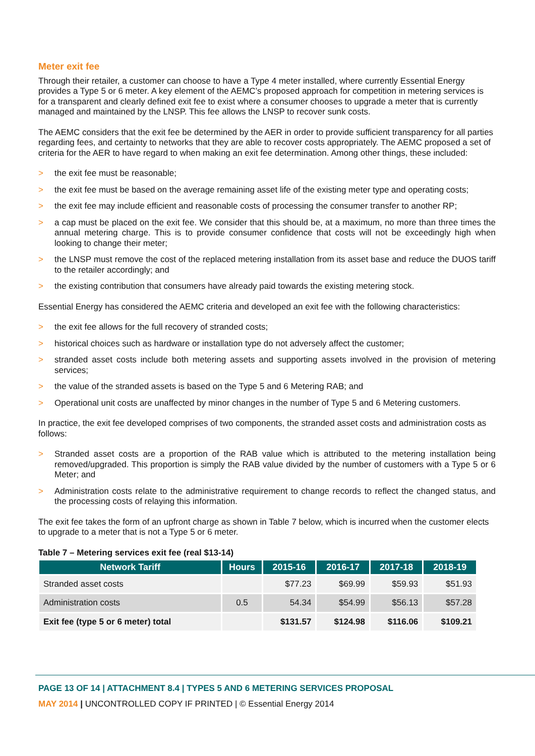Meter exit fee
Through their retailer, a customer can choose to have a Type 4 meter installed, where currently Essential Energy provides a Type 5 or 6 meter. A key element of the AEMC’s proposed approach for competition in metering services is for a transparent and clearly defined exit fee to exist where a consumer chooses to upgrade a meter that is currently managed and maintained by the LNSP. This fee allows the LNSP to recover sunk costs.
The AEMC considers that the exit fee be determined by the AER in order to provide sufficient transparency for all parties regarding fees, and certainty to networks that they are able to recover costs appropriately. The AEMC proposed a set of criteria for the AER to have regard to when making an exit fee determination. Among other things, these included:
> the exit fee must be reasonable;
> the exit fee must be based on the average remaining asset life of the existing meter type and operating costs;
> the exit fee may include efficient and reasonable costs of processing the consumer transfer to another RP;
> a cap must be placed on the exit fee. We consider that this should be, at a maximum, no more than three times the annual metering charge. This is to provide consumer confidence that costs will not be exceedingly high when looking to change their meter;
> the LNSP must remove the cost of the replaced metering installation from its asset base and reduce the DUOS tariff to the retailer accordingly; and
> the existing contribution that consumers have already paid towards the existing metering stock.
Essential Energy has considered the AEMC criteria and developed an exit fee with the following characteristics:
> the exit fee allows for the full recovery of stranded costs;
> historical choices such as hardware or installation type do not adversely affect the customer;
> stranded asset costs include both metering assets and supporting assets involved in the provision of metering services;
> the value of the stranded assets is based on the Type 5 and 6 Metering RAB; and
> Operational unit costs are unaffected by minor changes in the number of Type 5 and 6 Metering customers.
In practice, the exit fee developed comprises of two components, the stranded asset costs and administration costs as follows:
> Stranded asset costs are a proportion of the RAB value which is attributed to the metering installation being removed/upgraded. This proportion is simply the RAB value divided by the number of customers with a Type 5 or 6 Meter; and
> Administration costs relate to the administrative requirement to change records to reflect the changed status, and the processing costs of relaying this information.
The exit fee takes the form of an upfront charge as shown in Table 7 below, which is incurred when the customer elects to upgrade to a meter that is not a Type 5 or 6 meter.
Table 7 – Metering services exit fee (real $13-14)
| Network Tariff | Hours | 2015-16 | 2016-17 | 2017-18 | 2018-19 |
| --- | --- | --- | --- | --- | --- |
| Stranded asset costs | | $77.23 | $69.99 | $59.93 | $51.93 |
| Administration costs | 0.5 | 54.34 | $54.99 | $56.13 | $57.28 |
| Exit fee (type 5 or 6 meter) total | | $131.57 | $124.98 | $116.06 | $109.21 |
PAGE 13 OF 14 | ATTACHMENT 8.4 | TYPES 5 AND 6 METERING SERVICES PROPOSAL
MAY 2014 | UNCONTROLLED COPY IF PRINTED | © Essential Energy 2014